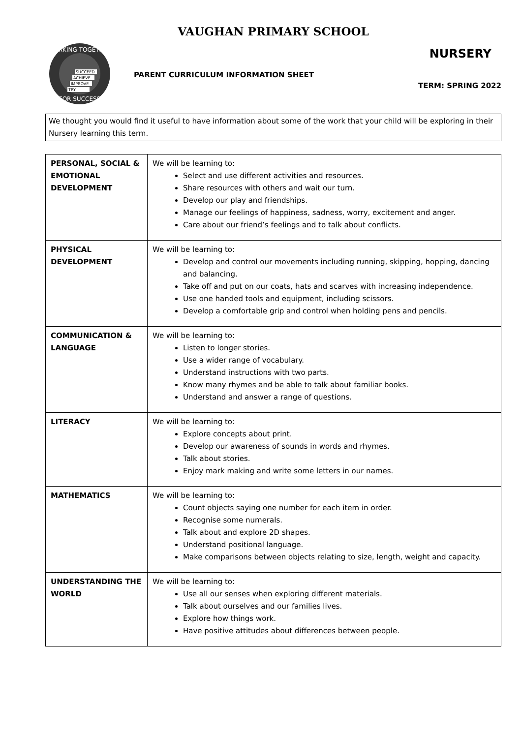VAUGHAN PRIMARY SCHOOL
WORKING TOGETHER
FOR SUCCESS
SUCCEED
ACHIEVE
IMPROVE
TRY
PARENT CURRICULUM INFORMATION SHEET
NURSERY
TERM: SPRING 2022
We thought you would find it useful to have information about some of the work that your child will be exploring in their Nursery learning this term.
| PERSONAL, SOCIAL & EMOTIONAL DEVELOPMENT | We will be learning to: Select and use different activities and resources. Share resources with others and wait our turn. Develop our play and friendships. Manage our feelings of happiness, sadness, worry, excitement and anger. Care about our friend’s feelings and to talk about conflicts. |
| PHYSICAL DEVELOPMENT | We will be learning to: Develop and control our movements including running, skipping, hopping, dancing and balancing. Take off and put on our coats, hats and scarves with increasing independence. Use one handed tools and equipment, including scissors. Develop a comfortable grip and control when holding pens and pencils. |
| COMMUNICATION & LANGUAGE | We will be learning to: Listen to longer stories. Use a wider range of vocabulary. Understand instructions with two parts. Know many rhymes and be able to talk about familiar books. Understand and answer a range of questions. |
| LITERACY | We will be learning to: Explore concepts about print. Develop our awareness of sounds in words and rhymes. Talk about stories. Enjoy mark making and write some letters in our names. |
| MATHEMATICS | We will be learning to: Count objects saying one number for each item in order. Recognise some numerals. Talk about and explore 2D shapes. Understand positional language. Make comparisons between objects relating to size, length, weight and capacity. |
| UNDERSTANDING THE WORLD | We will be learning to: Use all our senses when exploring different materials. Talk about ourselves and our families lives. Explore how things work. Have positive attitudes about differences between people. |